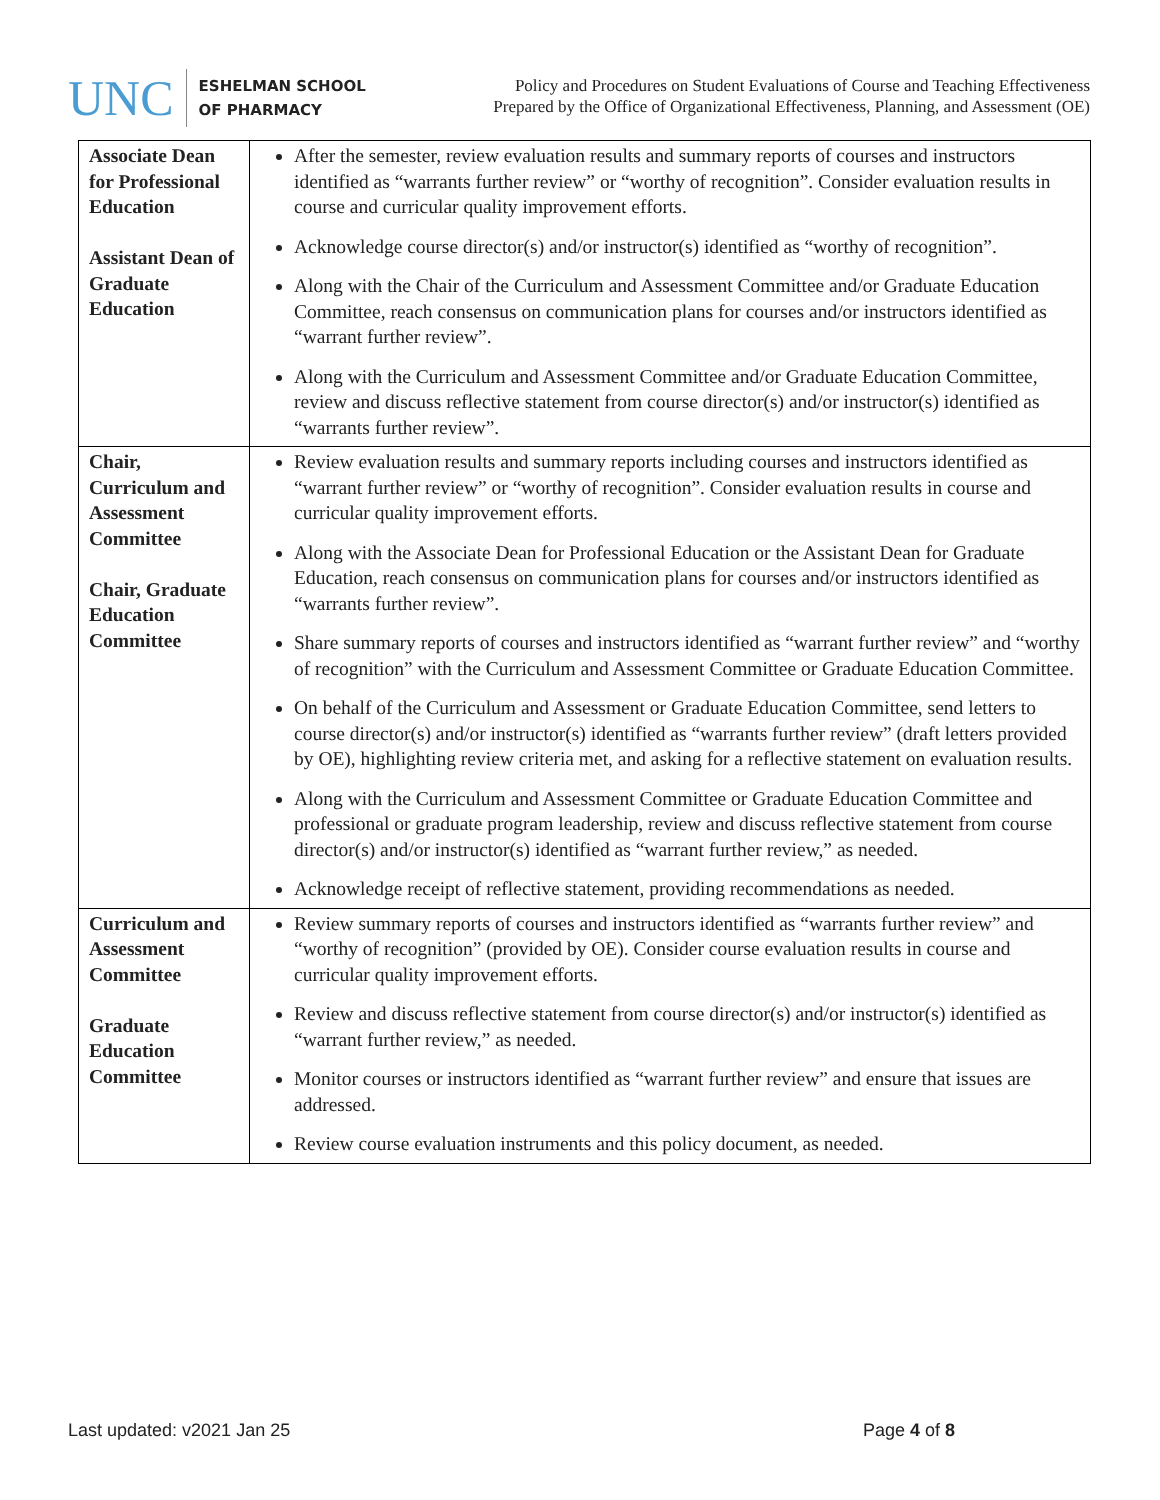UNC
ESHELMAN SCHOOL
OF PHARMACY
Policy and Procedures on Student Evaluations of Course and Teaching Effectiveness
Prepared by the Office of Organizational Effectiveness, Planning, and Assessment (OE)
| Associate Dean for Professional Education Assistant Dean of Graduate Education | After the semester, review evaluation results and summary reports of courses and instructors identified as “warrants further review” or “worthy of recognition”. Consider evaluation results in course and curricular quality improvement efforts. Acknowledge course director(s) and/or instructor(s) identified as “worthy of recognition”. Along with the Chair of the Curriculum and Assessment Committee and/or Graduate Education Committee, reach consensus on communication plans for courses and/or instructors identified as “warrant further review”. Along with the Curriculum and Assessment Committee and/or Graduate Education Committee, review and discuss reflective statement from course director(s) and/or instructor(s) identified as “warrants further review”. |
| Chair, Curriculum and Assessment Committee Chair, Graduate Education Committee | Review evaluation results and summary reports including courses and instructors identified as “warrant further review” or “worthy of recognition”. Consider evaluation results in course and curricular quality improvement efforts. Along with the Associate Dean for Professional Education or the Assistant Dean for Graduate Education, reach consensus on communication plans for courses and/or instructors identified as “warrants further review”. Share summary reports of courses and instructors identified as “warrant further review” and “worthy of recognition” with the Curriculum and Assessment Committee or Graduate Education Committee. On behalf of the Curriculum and Assessment or Graduate Education Committee, send letters to course director(s) and/or instructor(s) identified as “warrants further review” (draft letters provided by OE), highlighting review criteria met, and asking for a reflective statement on evaluation results. Along with the Curriculum and Assessment Committee or Graduate Education Committee and professional or graduate program leadership, review and discuss reflective statement from course director(s) and/or instructor(s) identified as “warrant further review,” as needed. Acknowledge receipt of reflective statement, providing recommendations as needed. |
| Curriculum and Assessment Committee Graduate Education Committee | Review summary reports of courses and instructors identified as “warrants further review” and “worthy of recognition” (provided by OE). Consider course evaluation results in course and curricular quality improvement efforts. Review and discuss reflective statement from course director(s) and/or instructor(s) identified as “warrant further review,” as needed. Monitor courses or instructors identified as “warrant further review” and ensure that issues are addressed. Review course evaluation instruments and this policy document, as needed. |
Last updated: v2021 Jan 25 Page 4 of 8